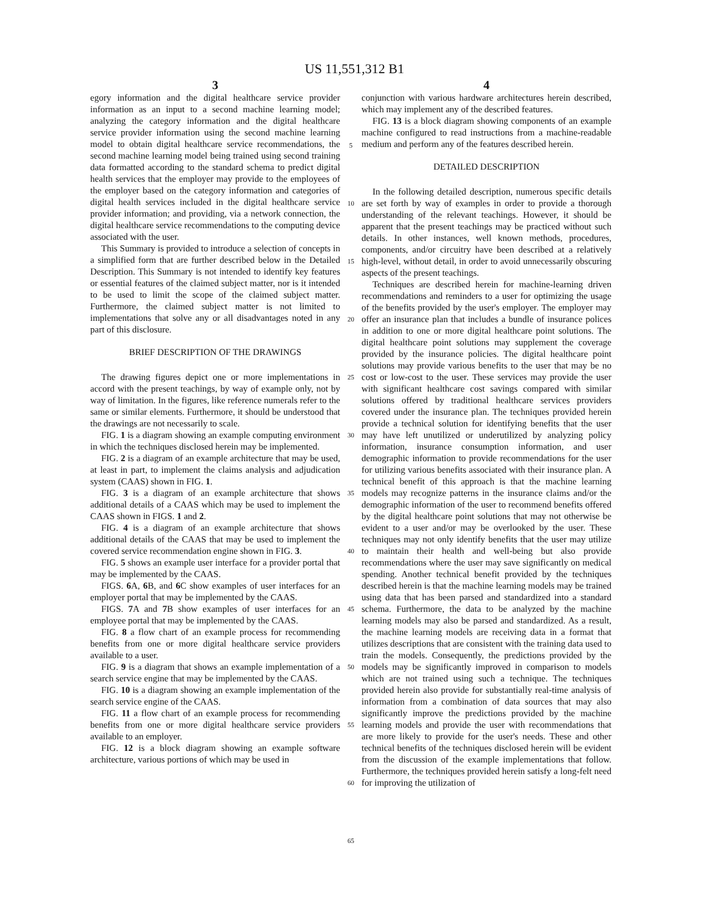US 11,551,312 B1
3
egory information and the digital healthcare service provider information as an input to a second machine learning model; analyzing the category information and the digital healthcare service provider information using the second machine learning model to obtain digital healthcare service recommendations, the second machine learning model being trained using second training data formatted according to the standard schema to predict digital health services that the employer may provide to the employees of the employer based on the category information and categories of digital health services included in the digital healthcare service provider information; and providing, via a network connection, the digital healthcare service recommendations to the computing device associated with the user.
This Summary is provided to introduce a selection of concepts in a simplified form that are further described below in the Detailed Description. This Summary is not intended to identify key features or essential features of the claimed subject matter, nor is it intended to be used to limit the scope of the claimed subject matter. Furthermore, the claimed subject matter is not limited to implementations that solve any or all disadvantages noted in any part of this disclosure.
BRIEF DESCRIPTION OF THE DRAWINGS
The drawing figures depict one or more implementations in accord with the present teachings, by way of example only, not by way of limitation. In the figures, like reference numerals refer to the same or similar elements. Furthermore, it should be understood that the drawings are not necessarily to scale.
FIG. 1 is a diagram showing an example computing environment in which the techniques disclosed herein may be implemented.
FIG. 2 is a diagram of an example architecture that may be used, at least in part, to implement the claims analysis and adjudication system (CAAS) shown in FIG. 1.
FIG. 3 is a diagram of an example architecture that shows additional details of a CAAS which may be used to implement the CAAS shown in FIGS. 1 and 2.
FIG. 4 is a diagram of an example architecture that shows additional details of the CAAS that may be used to implement the covered service recommendation engine shown in FIG. 3.
FIG. 5 shows an example user interface for a provider portal that may be implemented by the CAAS.
FIGS. 6 A, 6 B, and 6 C show examples of user interfaces for an employer portal that may be implemented by the CAAS.
FIGS. 7 A and 7 B show examples of user interfaces for an employee portal that may be implemented by the CAAS.
FIG. 8 a flow chart of an example process for recommending benefits from one or more digital healthcare service providers available to a user.
FIG. 9 is a diagram that shows an example implementation of a search service engine that may be implemented by the CAAS.
FIG. 10 is a diagram showing an example implementation of the search service engine of the CAAS.
FIG. 11 a flow chart of an example process for recommending benefits from one or more digital healthcare service providers available to an employer.
FIG. 12 is a block diagram showing an example software architecture, various portions of which may be used in
5
10
15
20
25
30
35
40
45
50
55
60
65
4
conjunction with various hardware architectures herein described, which may implement any of the described features.
FIG. 13 is a block diagram showing components of an example machine configured to read instructions from a machine-readable medium and perform any of the features described herein.
DETAILED DESCRIPTION
In the following detailed description, numerous specific details are set forth by way of examples in order to provide a thorough understanding of the relevant teachings. However, it should be apparent that the present teachings may be practiced without such details. In other instances, well known methods, procedures, components, and/or circuitry have been described at a relatively high-level, without detail, in order to avoid unnecessarily obscuring aspects of the present teachings.
Techniques are described herein for machine-learning driven recommendations and reminders to a user for optimizing the usage of the benefits provided by the user's employer. The employer may offer an insurance plan that includes a bundle of insurance polices in addition to one or more digital healthcare point solutions. The digital healthcare point solutions may supplement the coverage provided by the insurance policies. The digital healthcare point solutions may provide various benefits to the user that may be no cost or low-cost to the user. These services may provide the user with significant healthcare cost savings compared with similar solutions offered by traditional healthcare services providers covered under the insurance plan. The techniques provided herein provide a technical solution for identifying benefits that the user may have left unutilized or underutilized by analyzing policy information, insurance consumption information, and user demographic information to provide recommendations for the user for utilizing various benefits associated with their insurance plan. A technical benefit of this approach is that the machine learning models may recognize patterns in the insurance claims and/or the demographic information of the user to recommend benefits offered by the digital healthcare point solutions that may not otherwise be evident to a user and/or may be overlooked by the user. These techniques may not only identify benefits that the user may utilize to maintain their health and well-being but also provide recommendations where the user may save significantly on medical spending. Another technical benefit provided by the techniques described herein is that the machine learning models may be trained using data that has been parsed and standardized into a standard schema. Furthermore, the data to be analyzed by the machine learning models may also be parsed and standardized. As a result, the machine learning models are receiving data in a format that utilizes descriptions that are consistent with the training data used to train the models. Consequently, the predictions provided by the models may be significantly improved in comparison to models which are not trained using such a technique. The techniques provided herein also provide for substantially real-time analysis of information from a combination of data sources that may also significantly improve the predictions provided by the machine learning models and provide the user with recommendations that are more likely to provide for the user's needs. These and other technical benefits of the techniques disclosed herein will be evident from the discussion of the example implementations that follow. Furthermore, the techniques provided herein satisfy a long-felt need for improving the utilization of